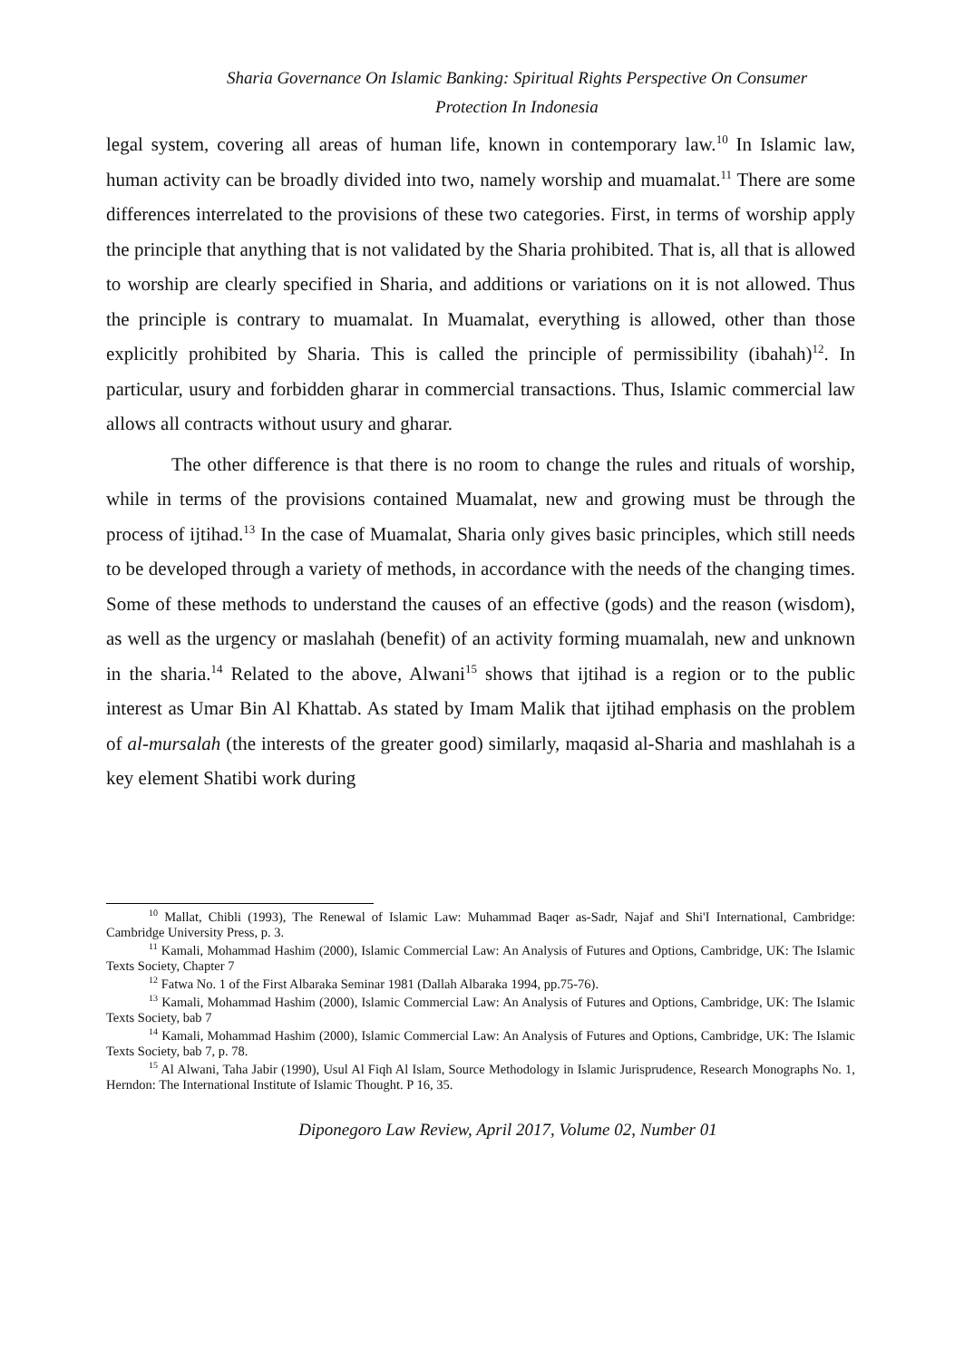Sharia Governance On Islamic Banking: Spiritual Rights Perspective On Consumer
Protection In Indonesia
legal system, covering all areas of human life, known in contemporary law.<sup>10</sup> In Islamic law, human activity can be broadly divided into two, namely worship and muamalat.<sup>11</sup> There are some differences interrelated to the provisions of these two categories. First, in terms of worship apply the principle that anything that is not validated by the Sharia prohibited. That is, all that is allowed to worship are clearly specified in Sharia, and additions or variations on it is not allowed. Thus the principle is contrary to muamalat. In Muamalat, everything is allowed, other than those explicitly prohibited by Sharia. This is called the principle of permissibility (ibahah)<sup>12</sup>. In particular, usury and forbidden gharar in commercial transactions. Thus, Islamic commercial law allows all contracts without usury and gharar.
The other difference is that there is no room to change the rules and rituals of worship, while in terms of the provisions contained Muamalat, new and growing must be through the process of ijtihad.<sup>13</sup> In the case of Muamalat, Sharia only gives basic principles, which still needs to be developed through a variety of methods, in accordance with the needs of the changing times. Some of these methods to understand the causes of an effective (gods) and the reason (wisdom), as well as the urgency or maslahah (benefit) of an activity forming muamalah, new and unknown in the sharia.<sup>14</sup> Related to the above, Alwani<sup>15</sup> shows that ijtihad is a region or to the public interest as Umar Bin Al Khattab. As stated by Imam Malik that ijtihad emphasis on the problem of al-mursalah (the interests of the greater good) similarly, maqasid al-Sharia and mashlahah is a key element Shatibi work during
<sup>10</sup> Mallat, Chibli (1993), The Renewal of Islamic Law: Muhammad Baqer as-Sadr, Najaf and Shi'I International, Cambridge: Cambridge University Press, p. 3.
<sup>11</sup> Kamali, Mohammad Hashim (2000), Islamic Commercial Law: An Analysis of Futures and Options, Cambridge, UK: The Islamic Texts Society, Chapter 7
<sup>12</sup> Fatwa No. 1 of the First Albaraka Seminar 1981 (Dallah Albaraka 1994, pp.75-76).
<sup>13</sup> Kamali, Mohammad Hashim (2000), Islamic Commercial Law: An Analysis of Futures and Options, Cambridge, UK: The Islamic Texts Society, bab 7
<sup>14</sup> Kamali, Mohammad Hashim (2000), Islamic Commercial Law: An Analysis of Futures and Options, Cambridge, UK: The Islamic Texts Society, bab 7, p. 78.
<sup>15</sup> Al Alwani, Taha Jabir (1990), Usul Al Fiqh Al Islam, Source Methodology in Islamic Jurisprudence, Research Monographs No. 1, Herndon: The International Institute of Islamic Thought. P 16, 35.
Diponegoro Law Review, April 2017, Volume 02, Number 01